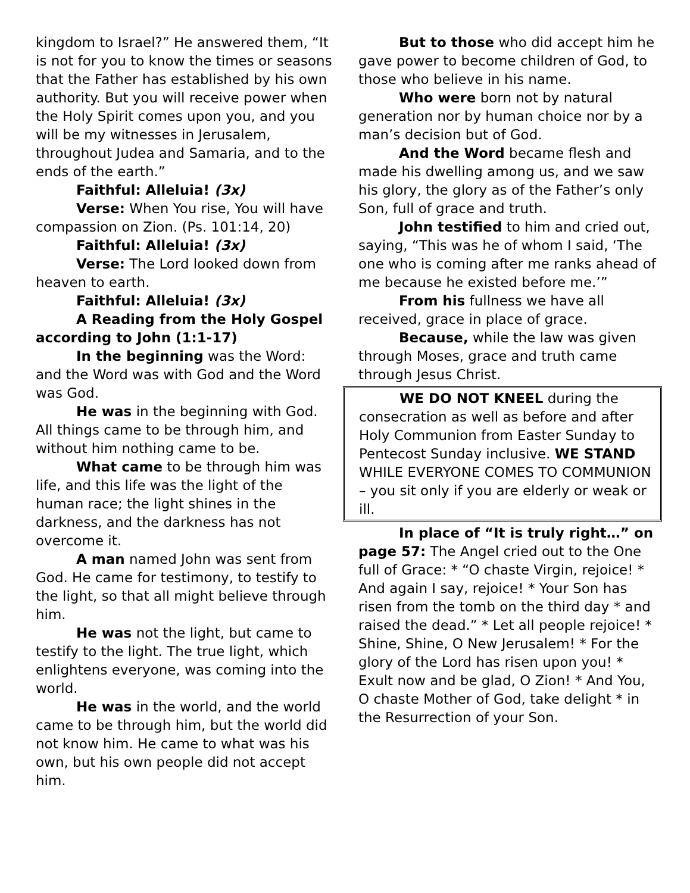kingdom to Israel?” He answered them, “It is not for you to know the times or seasons that the Father has established by his own authority. But you will receive power when the Holy Spirit comes upon you, and you will be my witnesses in Jerusalem, throughout Judea and Samaria, and to the ends of the earth.”
Faithful: Alleluia! (3x)
Verse: When You rise, You will have compassion on Zion. (Ps. 101:14, 20)
Faithful: Alleluia! (3x)
Verse: The Lord looked down from heaven to earth.
Faithful: Alleluia! (3x)
A Reading from the Holy Gospel according to John (1:1-17)
In the beginning was the Word: and the Word was with God and the Word was God.
He was in the beginning with God. All things came to be through him, and without him nothing came to be.
What came to be through him was life, and this life was the light of the human race; the light shines in the darkness, and the darkness has not overcome it.
A man named John was sent from God. He came for testimony, to testify to the light, so that all might believe through him.
He was not the light, but came to testify to the light. The true light, which enlightens everyone, was coming into the world.
He was in the world, and the world came to be through him, but the world did not know him. He came to what was his own, but his own people did not accept him.
But to those who did accept him he gave power to become children of God, to those who believe in his name.
Who were born not by natural generation nor by human choice nor by a man’s decision but of God.
And the Word became flesh and made his dwelling among us, and we saw his glory, the glory as of the Father’s only Son, full of grace and truth.
John testified to him and cried out, saying, “This was he of whom I said, ‘The one who is coming after me ranks ahead of me because he existed before me.’”
From his fullness we have all received, grace in place of grace.
Because, while the law was given through Moses, grace and truth came through Jesus Christ.
WE DO NOT KNEEL during the consecration as well as before and after Holy Communion from Easter Sunday to Pentecost Sunday inclusive. WE STAND WHILE EVERYONE COMES TO COMMUNION – you sit only if you are elderly or weak or ill.
In place of “It is truly right…” on page 57: The Angel cried out to the One full of Grace: * “O chaste Virgin, rejoice! * And again I say, rejoice! * Your Son has risen from the tomb on the third day * and raised the dead.” * Let all people rejoice! * Shine, Shine, O New Jerusalem! * For the glory of the Lord has risen upon you! * Exult now and be glad, O Zion! * And You, O chaste Mother of God, take delight * in the Resurrection of your Son.